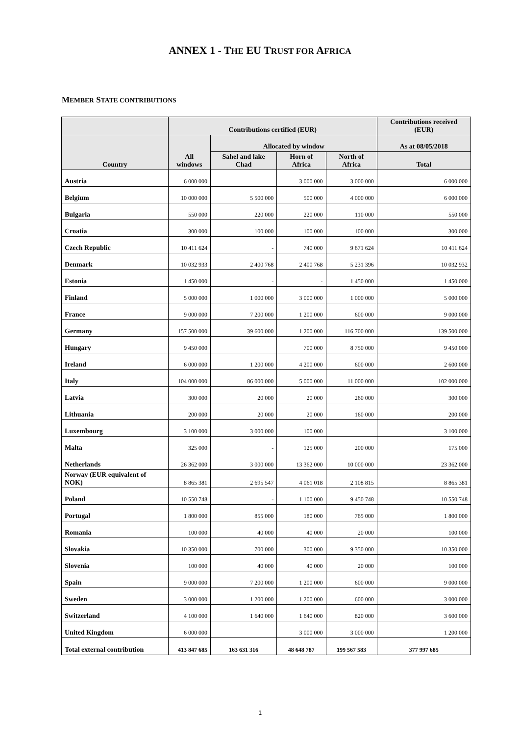ANNEX 1 - THE EU TRUST FOR AFRICA
MEMBER STATE CONTRIBUTIONS
| | Contributions certified (EUR) | | | | Contributions received (EUR) |
| --- | --- | --- | --- | --- | --- |
| Country | All windows | Allocated by window | | | As at 08/05/2018 |
| | | Sahel and lake Chad | Horn of Africa | North of Africa | Total |
| Austria | 6 000 000 | | 3 000 000 | 3 000 000 | 6 000 000 |
| Belgium | 10 000 000 | 5 500 000 | 500 000 | 4 000 000 | 6 000 000 |
| Bulgaria | 550 000 | 220 000 | 220 000 | 110 000 | 550 000 |
| Croatia | 300 000 | 100 000 | 100 000 | 100 000 | 300 000 |
| Czech Republic | 10 411 624 | - | 740 000 | 9 671 624 | 10 411 624 |
| Denmark | 10 032 933 | 2 400 768 | 2 400 768 | 5 231 396 | 10 032 932 |
| Estonia | 1 450 000 | - | - | 1 450 000 | 1 450 000 |
| Finland | 5 000 000 | 1 000 000 | 3 000 000 | 1 000 000 | 5 000 000 |
| France | 9 000 000 | 7 200 000 | 1 200 000 | 600 000 | 9 000 000 |
| Germany | 157 500 000 | 39 600 000 | 1 200 000 | 116 700 000 | 139 500 000 |
| Hungary | 9 450 000 | | 700 000 | 8 750 000 | 9 450 000 |
| Ireland | 6 000 000 | 1 200 000 | 4 200 000 | 600 000 | 2 600 000 |
| Italy | 104 000 000 | 86 000 000 | 5 000 000 | 11 000 000 | 102 000 000 |
| Latvia | 300 000 | 20 000 | 20 000 | 260 000 | 300 000 |
| Lithuania | 200 000 | 20 000 | 20 000 | 160 000 | 200 000 |
| Luxembourg | 3 100 000 | 3 000 000 | 100 000 | | 3 100 000 |
| Malta | 325 000 | - | 125 000 | 200 000 | 175 000 |
| Netherlands | 26 362 000 | 3 000 000 | 13 362 000 | 10 000 000 | 23 362 000 |
| Norway (EUR equivalent of NOK) | 8 865 381 | 2 695 547 | 4 061 018 | 2 108 815 | 8 865 381 |
| Poland | 10 550 748 | - | 1 100 000 | 9 450 748 | 10 550 748 |
| Portugal | 1 800 000 | 855 000 | 180 000 | 765 000 | 1 800 000 |
| Romania | 100 000 | 40 000 | 40 000 | 20 000 | 100 000 |
| Slovakia | 10 350 000 | 700 000 | 300 000 | 9 350 000 | 10 350 000 |
| Slovenia | 100 000 | 40 000 | 40 000 | 20 000 | 100 000 |
| Spain | 9 000 000 | 7 200 000 | 1 200 000 | 600 000 | 9 000 000 |
| Sweden | 3 000 000 | 1 200 000 | 1 200 000 | 600 000 | 3 000 000 |
| Switzerland | 4 100 000 | 1 640 000 | 1 640 000 | 820 000 | 3 600 000 |
| United Kingdom | 6 000 000 | | 3 000 000 | 3 000 000 | 1 200 000 |
| Total external contribution | 413 847 685 | 163 631 316 | 48 648 787 | 199 567 583 | 377 997 685 |
1